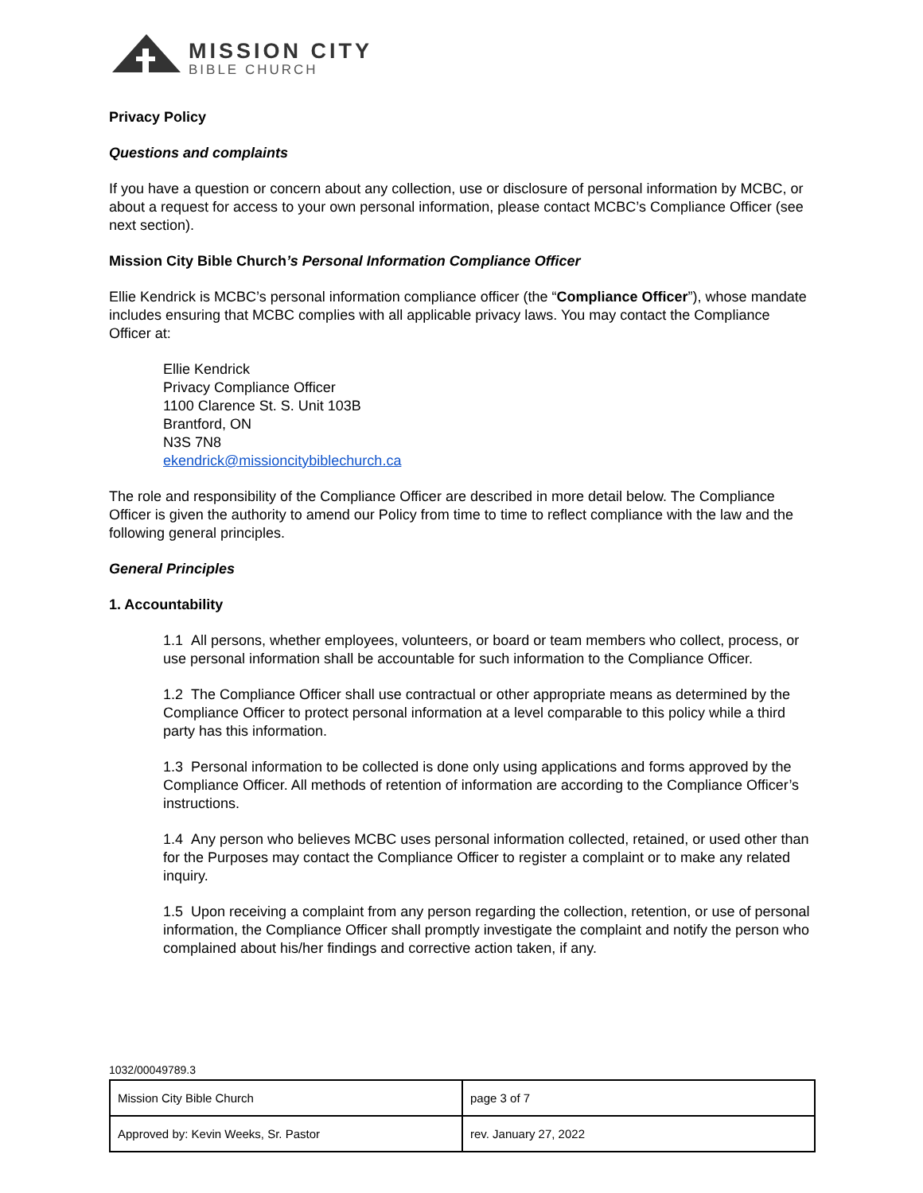MISSION CITY
BIBLE CHURCH
Privacy Policy
Questions and complaints
If you have a question or concern about any collection, use or disclosure of personal information by MCBC, or about a request for access to your own personal information, please contact MCBC’s Compliance Officer (see next section).
Mission City Bible Church’s Personal Information Compliance Officer
Ellie Kendrick is MCBC’s personal information compliance officer (the “Compliance Officer”), whose mandate includes ensuring that MCBC complies with all applicable privacy laws. You may contact the Compliance Officer at:
Ellie Kendrick
Privacy Compliance Officer
1100 Clarence St. S. Unit 103B
Brantford, ON
N3S 7N8
ekendrick@missioncitybiblechurch.ca
The role and responsibility of the Compliance Officer are described in more detail below. The Compliance Officer is given the authority to amend our Policy from time to time to reflect compliance with the law and the following general principles.
General Principles
1. Accountability
1.1 All persons, whether employees, volunteers, or board or team members who collect, process, or use personal information shall be accountable for such information to the Compliance Officer.
1.2 The Compliance Officer shall use contractual or other appropriate means as determined by the Compliance Officer to protect personal information at a level comparable to this policy while a third party has this information.
1.3 Personal information to be collected is done only using applications and forms approved by the Compliance Officer. All methods of retention of information are according to the Compliance Officer’s instructions.
1.4 Any person who believes MCBC uses personal information collected, retained, or used other than for the Purposes may contact the Compliance Officer to register a complaint or to make any related inquiry.
1.5 Upon receiving a complaint from any person regarding the collection, retention, or use of personal information, the Compliance Officer shall promptly investigate the complaint and notify the person who complained about his/her findings and corrective action taken, if any.
1032/00049789.3
| Mission City Bible Church | page 3 of 7 |
| Approved by: Kevin Weeks, Sr. Pastor | rev. January 27, 2022 |